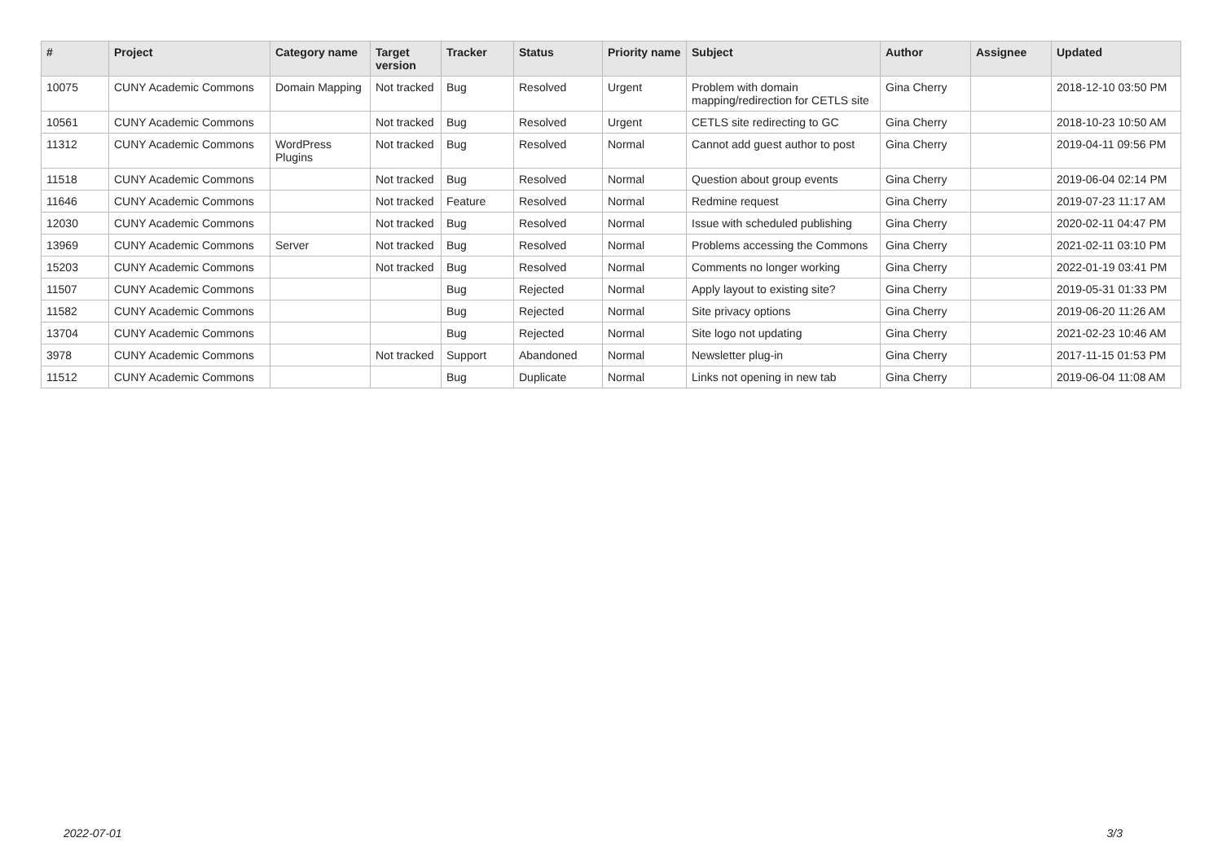| # | Project | Category name | Target version | Tracker | Status | Priority name | Subject | Author | Assignee | Updated |
| --- | --- | --- | --- | --- | --- | --- | --- | --- | --- | --- |
| 10075 | CUNY Academic Commons | Domain Mapping | Not tracked | Bug | Resolved | Urgent | Problem with domain mapping/redirection for CETLS site | Gina Cherry | | 2018-12-10 03:50 PM |
| 10561 | CUNY Academic Commons | | Not tracked | Bug | Resolved | Urgent | CETLS site redirecting to GC | Gina Cherry | | 2018-10-23 10:50 AM |
| 11312 | CUNY Academic Commons | WordPress Plugins | Not tracked | Bug | Resolved | Normal | Cannot add guest author to post | Gina Cherry | | 2019-04-11 09:56 PM |
| 11518 | CUNY Academic Commons | | Not tracked | Bug | Resolved | Normal | Question about group events | Gina Cherry | | 2019-06-04 02:14 PM |
| 11646 | CUNY Academic Commons | | Not tracked | Feature | Resolved | Normal | Redmine request | Gina Cherry | | 2019-07-23 11:17 AM |
| 12030 | CUNY Academic Commons | | Not tracked | Bug | Resolved | Normal | Issue with scheduled publishing | Gina Cherry | | 2020-02-11 04:47 PM |
| 13969 | CUNY Academic Commons | Server | Not tracked | Bug | Resolved | Normal | Problems accessing the Commons | Gina Cherry | | 2021-02-11 03:10 PM |
| 15203 | CUNY Academic Commons | | Not tracked | Bug | Resolved | Normal | Comments no longer working | Gina Cherry | | 2022-01-19 03:41 PM |
| 11507 | CUNY Academic Commons | | | Bug | Rejected | Normal | Apply layout to existing site? | Gina Cherry | | 2019-05-31 01:33 PM |
| 11582 | CUNY Academic Commons | | | Bug | Rejected | Normal | Site privacy options | Gina Cherry | | 2019-06-20 11:26 AM |
| 13704 | CUNY Academic Commons | | | Bug | Rejected | Normal | Site logo not updating | Gina Cherry | | 2021-02-23 10:46 AM |
| 3978 | CUNY Academic Commons | | Not tracked | Support | Abandoned | Normal | Newsletter plug-in | Gina Cherry | | 2017-11-15 01:53 PM |
| 11512 | CUNY Academic Commons | | | Bug | Duplicate | Normal | Links not opening in new tab | Gina Cherry | | 2019-06-04 11:08 AM |
2022-07-01 3/3